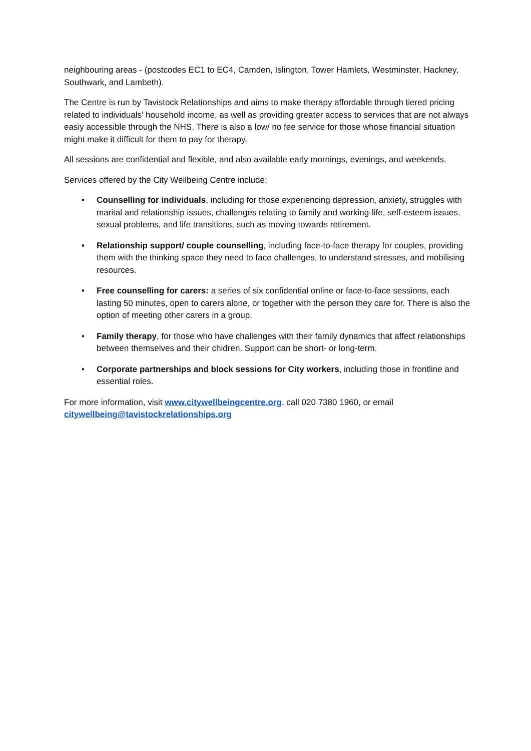neighbouring areas - (postcodes EC1 to EC4, Camden, Islington, Tower Hamlets, Westminster, Hackney, Southwark, and Lambeth).
The Centre is run by Tavistock Relationships and aims to make therapy affordable through tiered pricing related to individuals' household income, as well as providing greater access to services that are not always easiy accessible through the NHS. There is also a low/ no fee service for those whose financial situation might make it difficult for them to pay for therapy.
All sessions are confidential and flexible, and also available early mornings, evenings, and weekends.
Services offered by the City Wellbeing Centre include:
• Counselling for individuals, including for those experiencing depression, anxiety, struggles with marital and relationship issues, challenges relating to family and working-life, self-esteem issues, sexual problems, and life transitions, such as moving towards retirement.
• Relationship support/ couple counselling, including face-to-face therapy for couples, providing them with the thinking space they need to face challenges, to understand stresses, and mobilising resources.
• Free counselling for carers: a series of six confidential online or face-to-face sessions, each lasting 50 minutes, open to carers alone, or together with the person they care for. There is also the option of meeting other carers in a group.
• Family therapy, for those who have challenges with their family dynamics that affect relationships between themselves and their chidren. Support can be short- or long-term.
• Corporate partnerships and block sessions for City workers, including those in frontline and essential roles.
For more information, visit www.citywellbeingcentre.org, call 020 7380 1960, or email citywellbeing@tavistockrelationships.org